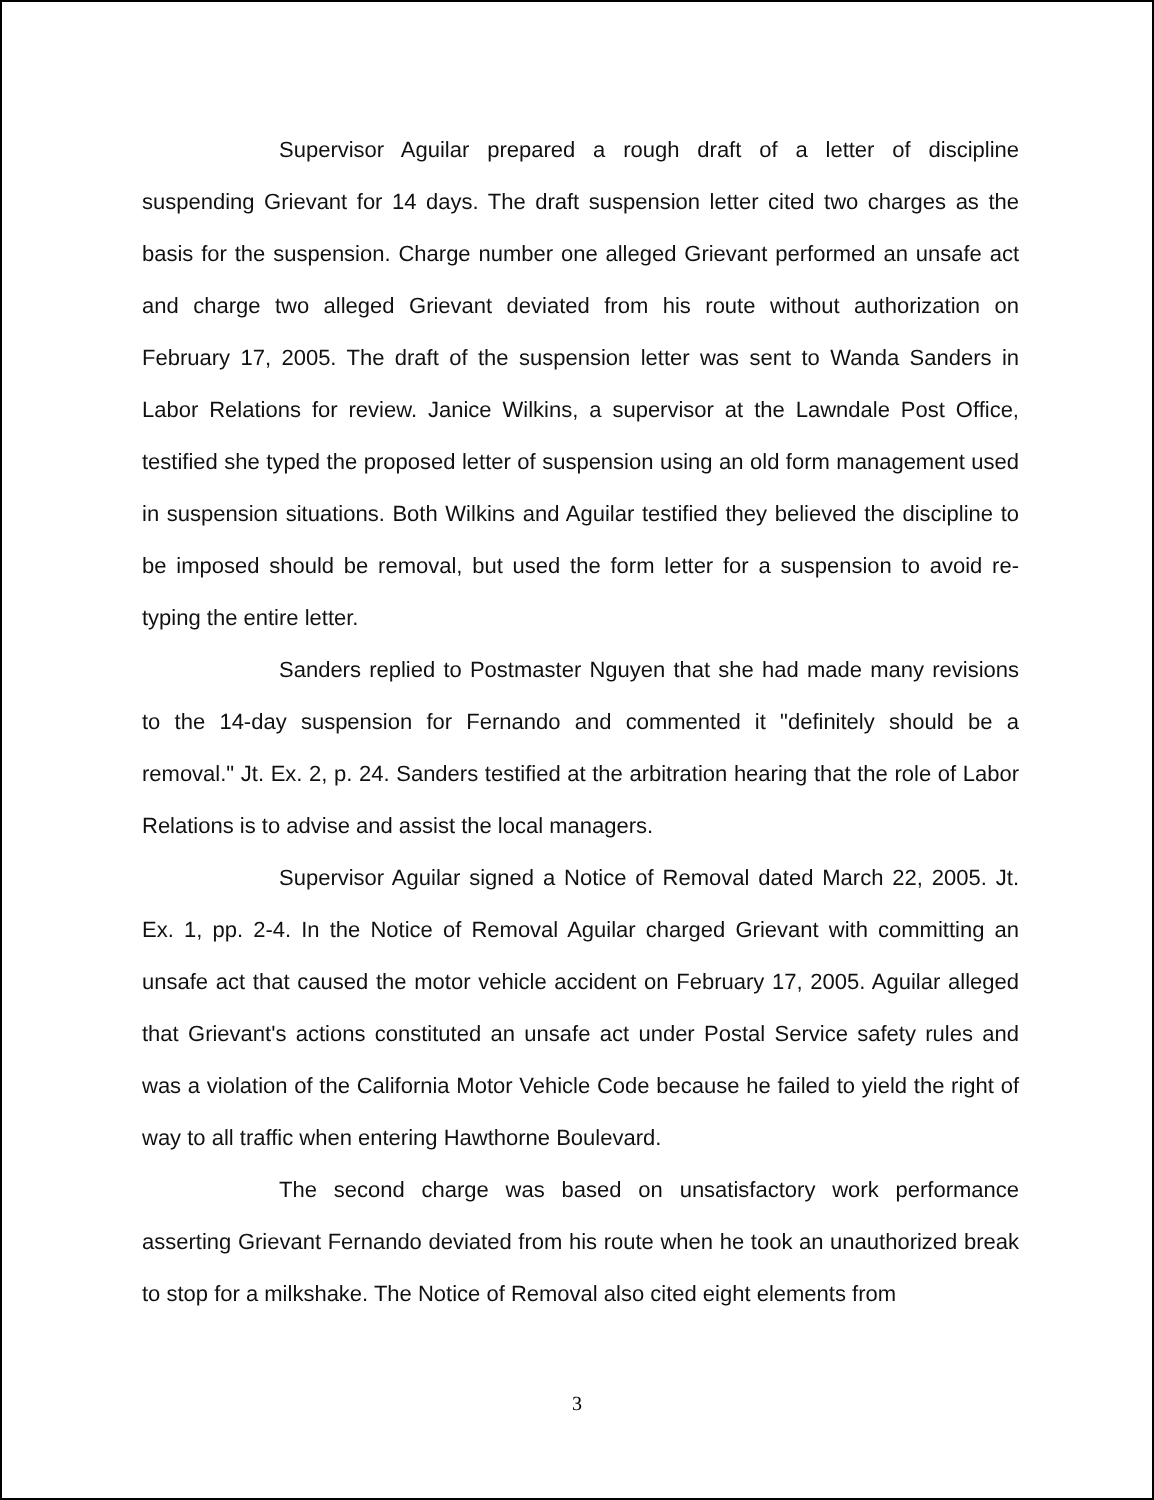Supervisor Aguilar prepared a rough draft of a letter of discipline suspending Grievant for 14 days. The draft suspension letter cited two charges as the basis for the suspension. Charge number one alleged Grievant performed an unsafe act and charge two alleged Grievant deviated from his route without authorization on February 17, 2005. The draft of the suspension letter was sent to Wanda Sanders in Labor Relations for review. Janice Wilkins, a supervisor at the Lawndale Post Office, testified she typed the proposed letter of suspension using an old form management used in suspension situations. Both Wilkins and Aguilar testified they believed the discipline to be imposed should be removal, but used the form letter for a suspension to avoid re-typing the entire letter.
Sanders replied to Postmaster Nguyen that she had made many revisions to the 14-day suspension for Fernando and commented it "definitely should be a removal." Jt. Ex. 2, p. 24. Sanders testified at the arbitration hearing that the role of Labor Relations is to advise and assist the local managers.
Supervisor Aguilar signed a Notice of Removal dated March 22, 2005. Jt. Ex. 1, pp. 2-4. In the Notice of Removal Aguilar charged Grievant with committing an unsafe act that caused the motor vehicle accident on February 17, 2005. Aguilar alleged that Grievant's actions constituted an unsafe act under Postal Service safety rules and was a violation of the California Motor Vehicle Code because he failed to yield the right of way to all traffic when entering Hawthorne Boulevard.
The second charge was based on unsatisfactory work performance asserting Grievant Fernando deviated from his route when he took an unauthorized break to stop for a milkshake. The Notice of Removal also cited eight elements from
3